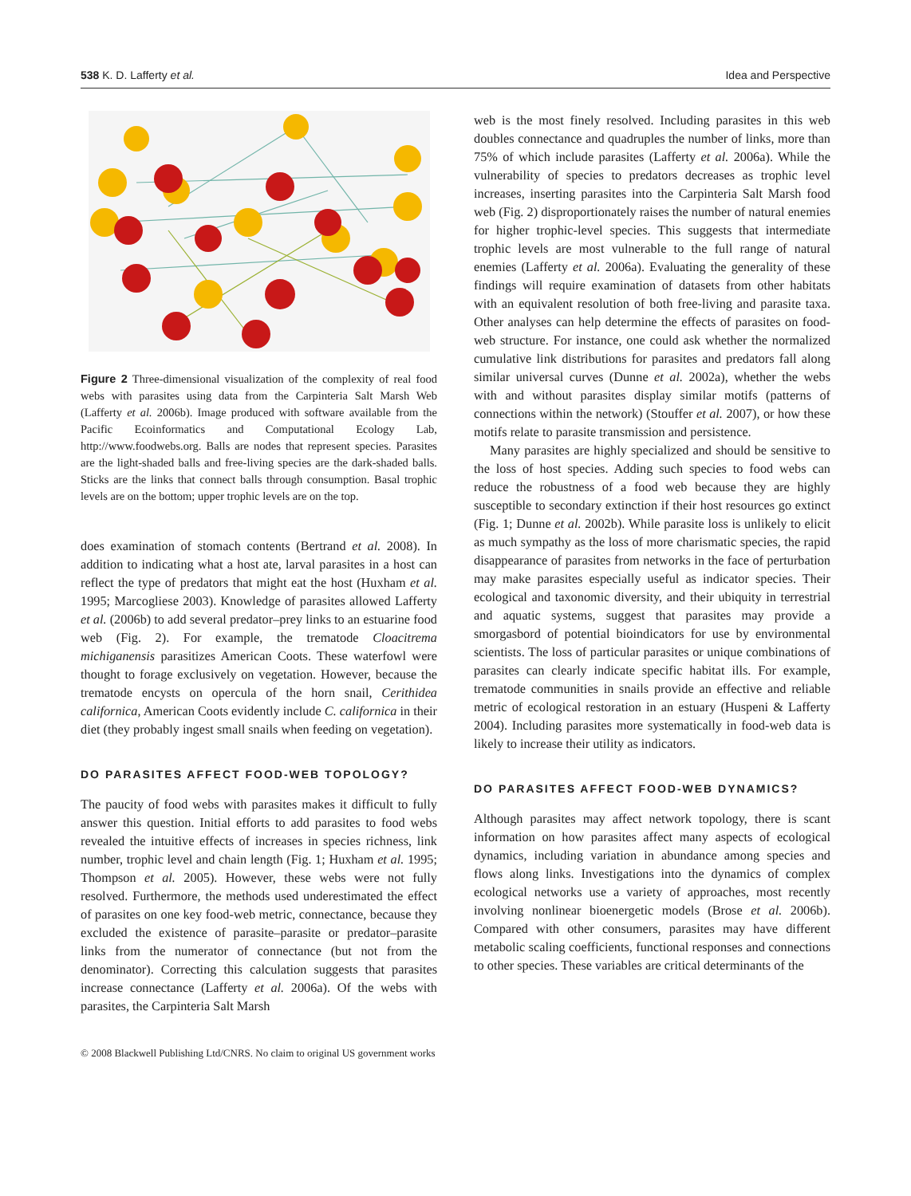538 K. D. Lafferty et al. Idea and Perspective
Figure 2 Three-dimensional visualization of the complexity of real food webs with parasites using data from the Carpinteria Salt Marsh Web (Lafferty et al. 2006b). Image produced with software available from the Pacific Ecoinformatics and Computational Ecology Lab, http://www.foodwebs.org. Balls are nodes that represent species. Parasites are the light-shaded balls and free-living species are the dark-shaded balls. Sticks are the links that connect balls through consumption. Basal trophic levels are on the bottom; upper trophic levels are on the top.
does examination of stomach contents (Bertrand et al. 2008). In addition to indicating what a host ate, larval parasites in a host can reflect the type of predators that might eat the host (Huxham et al. 1995; Marcogliese 2003). Knowledge of parasites allowed Lafferty et al. (2006b) to add several predator–prey links to an estuarine food web (Fig. 2). For example, the trematode Cloacitrema michiganensis parasitizes American Coots. These waterfowl were thought to forage exclusively on vegetation. However, because the trematode encysts on opercula of the horn snail, Cerithidea californica, American Coots evidently include C. californica in their diet (they probably ingest small snails when feeding on vegetation).
DO PARASITES AFFECT FOOD-WEB TOPOLOGY?
The paucity of food webs with parasites makes it difficult to fully answer this question. Initial efforts to add parasites to food webs revealed the intuitive effects of increases in species richness, link number, trophic level and chain length (Fig. 1; Huxham et al. 1995; Thompson et al. 2005). However, these webs were not fully resolved. Furthermore, the methods used underestimated the effect of parasites on one key food-web metric, connectance, because they excluded the existence of parasite–parasite or predator–parasite links from the numerator of connectance (but not from the denominator). Correcting this calculation suggests that parasites increase connectance (Lafferty et al. 2006a). Of the webs with parasites, the Carpinteria Salt Marsh
web is the most finely resolved. Including parasites in this web doubles connectance and quadruples the number of links, more than 75% of which include parasites (Lafferty et al. 2006a). While the vulnerability of species to predators decreases as trophic level increases, inserting parasites into the Carpinteria Salt Marsh food web (Fig. 2) disproportionately raises the number of natural enemies for higher trophic-level species. This suggests that intermediate trophic levels are most vulnerable to the full range of natural enemies (Lafferty et al. 2006a). Evaluating the generality of these findings will require examination of datasets from other habitats with an equivalent resolution of both free-living and parasite taxa. Other analyses can help determine the effects of parasites on food-web structure. For instance, one could ask whether the normalized cumulative link distributions for parasites and predators fall along similar universal curves (Dunne et al. 2002a), whether the webs with and without parasites display similar motifs (patterns of connections within the network) (Stouffer et al. 2007), or how these motifs relate to parasite transmission and persistence.
Many parasites are highly specialized and should be sensitive to the loss of host species. Adding such species to food webs can reduce the robustness of a food web because they are highly susceptible to secondary extinction if their host resources go extinct (Fig. 1; Dunne et al. 2002b). While parasite loss is unlikely to elicit as much sympathy as the loss of more charismatic species, the rapid disappearance of parasites from networks in the face of perturbation may make parasites especially useful as indicator species. Their ecological and taxonomic diversity, and their ubiquity in terrestrial and aquatic systems, suggest that parasites may provide a smorgasbord of potential bioindicators for use by environmental scientists. The loss of particular parasites or unique combinations of parasites can clearly indicate specific habitat ills. For example, trematode communities in snails provide an effective and reliable metric of ecological restoration in an estuary (Huspeni & Lafferty 2004). Including parasites more systematically in food-web data is likely to increase their utility as indicators.
DO PARASITES AFFECT FOOD-WEB DYNAMICS?
Although parasites may affect network topology, there is scant information on how parasites affect many aspects of ecological dynamics, including variation in abundance among species and flows along links. Investigations into the dynamics of complex ecological networks use a variety of approaches, most recently involving nonlinear bioenergetic models (Brose et al. 2006b). Compared with other consumers, parasites may have different metabolic scaling coefficients, functional responses and connections to other species. These variables are critical determinants of the
© 2008 Blackwell Publishing Ltd/CNRS. No claim to original US government works